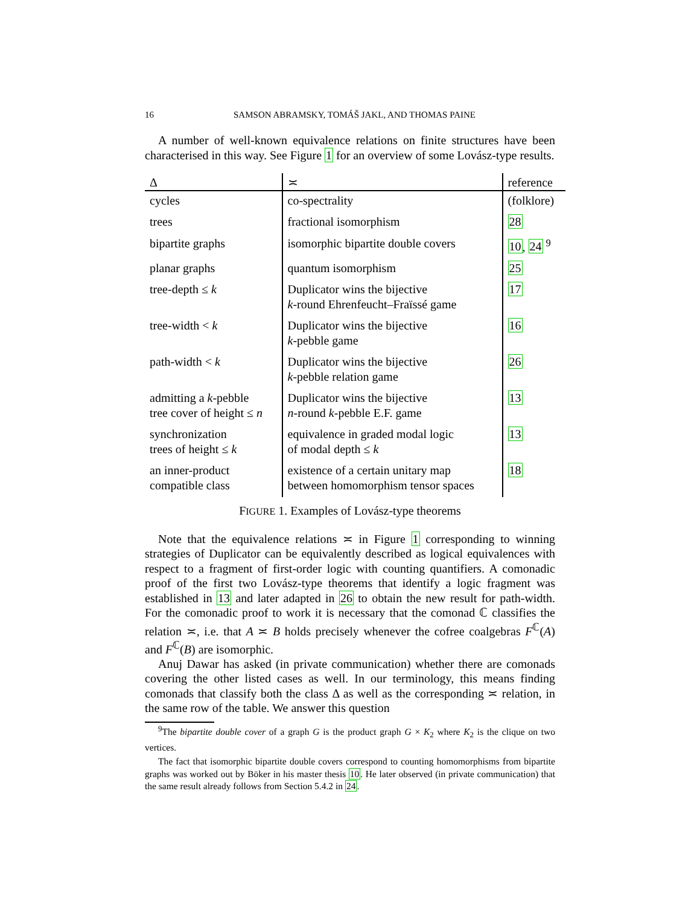16 SAMSON ABRAMSKY, TOMÁŠ JAKL, AND THOMAS PAINE
A number of well-known equivalence relations on finite structures have been characterised in this way. See Figure 1 for an overview of some Lovász-type results.
| Δ | ≍ | reference |
| --- | --- | --- |
| cycles | co-spectrality | (folklore) |
| trees | fractional isomorphism | 28 |
| bipartite graphs | isomorphic bipartite double covers | 10 , 24 <sup>9</sup> |
| planar graphs | quantum isomorphism | 25 |
| tree-depth ≤ k | Duplicator wins the bijective k -round Ehrenfeucht–Fraïssé game | 17 |
| tree-width < k | Duplicator wins the bijective k -pebble game | 16 |
| path-width < k | Duplicator wins the bijective k -pebble relation game | 26 |
| admitting a k -pebble tree cover of height ≤ n | Duplicator wins the bijective n -round k -pebble E.F. game | 13 |
| synchronization trees of height ≤ k | equivalence in graded modal logic of modal depth ≤ k | 13 |
| an inner-product compatible class | existence of a certain unitary map between homomorphism tensor spaces | 18 |
FIGURE 1. Examples of Lovász-type theorems
Note that the equivalence relations ≍ in Figure 1 corresponding to winning strategies of Duplicator can be equivalently described as logical equivalences with respect to a fragment of first-order logic with counting quantifiers. A comonadic proof of the first two Lovász-type theorems that identify a logic fragment was established in 13 and later adapted in 26 to obtain the new result for path-width. For the comonadic proof to work it is necessary that the comonad ℂ classifies the relation ≍, i.e. that A ≍ B holds precisely whenever the cofree coalgebras F<sup>ℂ</sup>(A) and F<sup>ℂ</sup>(B) are isomorphic.
Anuj Dawar has asked (in private communication) whether there are comonads covering the other listed cases as well. In our terminology, this means finding comonads that classify both the class Δ as well as the corresponding ≍ relation, in the same row of the table. We answer this question
<sup>9</sup> The bipartite double cover of a graph G is the product graph G × K<sub>2</sub> where K<sub>2</sub> is the clique on two vertices.
The fact that isomorphic bipartite double covers correspond to counting homomorphisms from bipartite graphs was worked out by Böker in his master thesis 10. He later observed (in private communication) that the same result already follows from Section 5.4.2 in 24.